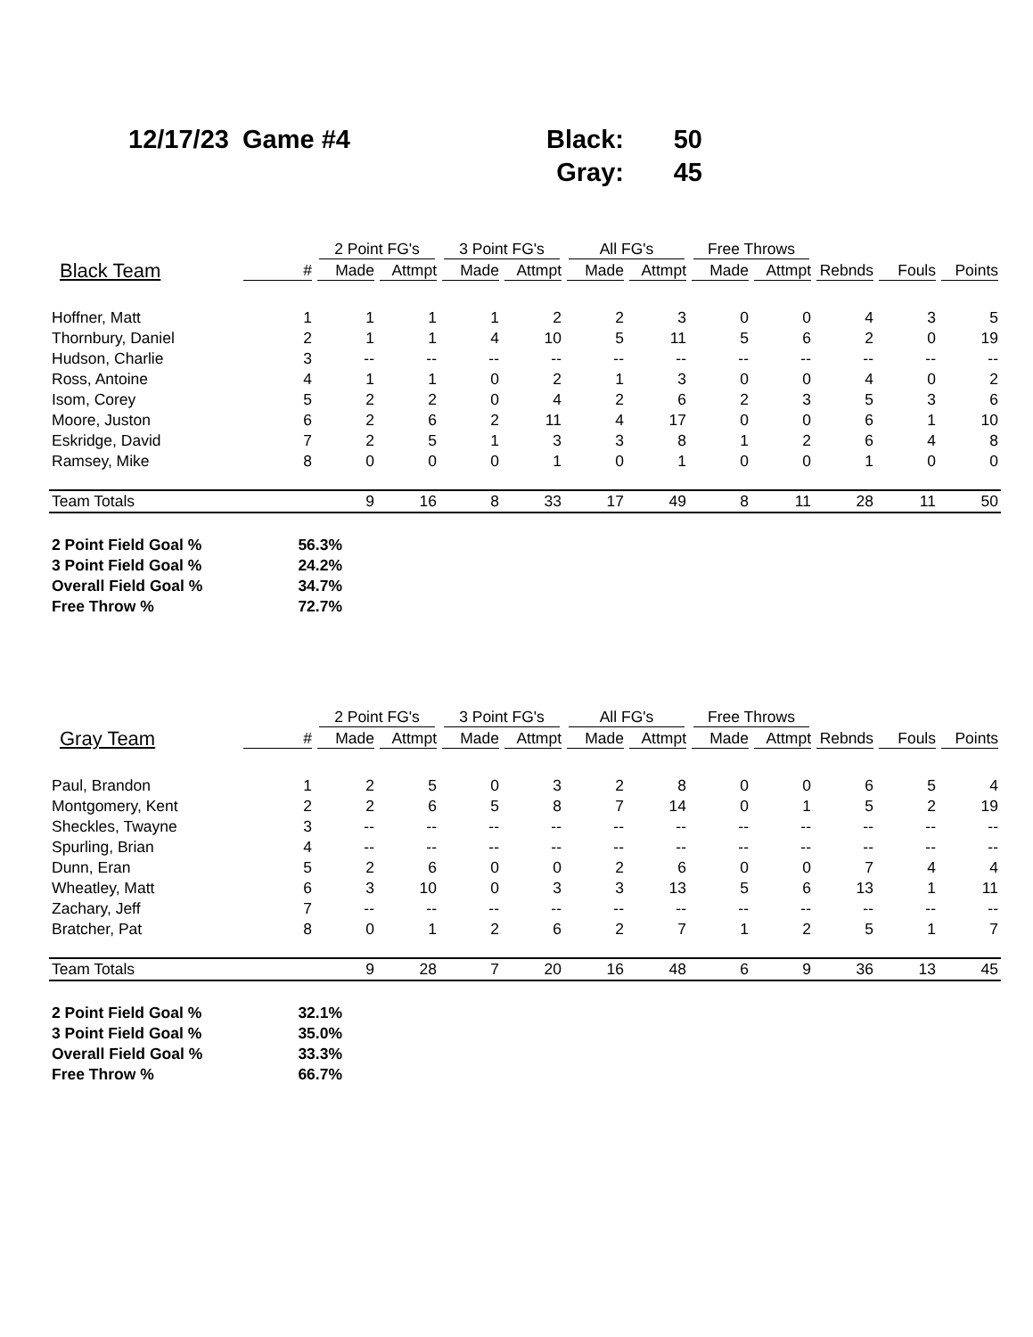| 12/17/23 | Game #4 | Black: | 50 |
| | | Gray: | 45 |
| | | 2 Point FG's | | 3 Point FG's | | All FG's | | Free Throws | | | | |
| --- | --- | --- | --- | --- | --- | --- | --- | --- | --- | --- | --- | --- |
| Black Team | # | Made | Attmpt | Made | Attmpt | Made | Attmpt | Made | Attmpt | Rebnds | Fouls | Points |
| Hoffner, Matt | 1 | 1 | 1 | 1 | 2 | 2 | 3 | 0 | 0 | 4 | 3 | 5 |
| Thornbury, Daniel | 2 | 1 | 1 | 4 | 10 | 5 | 11 | 5 | 6 | 2 | 0 | 19 |
| Hudson, Charlie | 3 | -- | -- | -- | -- | -- | -- | -- | -- | -- | -- | -- |
| Ross, Antoine | 4 | 1 | 1 | 0 | 2 | 1 | 3 | 0 | 0 | 4 | 0 | 2 |
| Isom, Corey | 5 | 2 | 2 | 0 | 4 | 2 | 6 | 2 | 3 | 5 | 3 | 6 |
| Moore, Juston | 6 | 2 | 6 | 2 | 11 | 4 | 17 | 0 | 0 | 6 | 1 | 10 |
| Eskridge, David | 7 | 2 | 5 | 1 | 3 | 3 | 8 | 1 | 2 | 6 | 4 | 8 |
| Ramsey, Mike | 8 | 0 | 0 | 0 | 1 | 0 | 1 | 0 | 0 | 1 | 0 | 0 |
| Team Totals | | 9 | 16 | 8 | 33 | 17 | 49 | 8 | 11 | 28 | 11 | 50 |
| 2 Point Field Goal % | 56.3% |
| 3 Point Field Goal % | 24.2% |
| Overall Field Goal % | 34.7% |
| Free Throw % | 72.7% |
| | | 2 Point FG's | | 3 Point FG's | | All FG's | | Free Throws | | | | |
| --- | --- | --- | --- | --- | --- | --- | --- | --- | --- | --- | --- | --- |
| Gray Team | # | Made | Attmpt | Made | Attmpt | Made | Attmpt | Made | Attmpt | Rebnds | Fouls | Points |
| Paul, Brandon | 1 | 2 | 5 | 0 | 3 | 2 | 8 | 0 | 0 | 6 | 5 | 4 |
| Montgomery, Kent | 2 | 2 | 6 | 5 | 8 | 7 | 14 | 0 | 1 | 5 | 2 | 19 |
| Sheckles, Twayne | 3 | -- | -- | -- | -- | -- | -- | -- | -- | -- | -- | -- |
| Spurling, Brian | 4 | -- | -- | -- | -- | -- | -- | -- | -- | -- | -- | -- |
| Dunn, Eran | 5 | 2 | 6 | 0 | 0 | 2 | 6 | 0 | 0 | 7 | 4 | 4 |
| Wheatley, Matt | 6 | 3 | 10 | 0 | 3 | 3 | 13 | 5 | 6 | 13 | 1 | 11 |
| Zachary, Jeff | 7 | -- | -- | -- | -- | -- | -- | -- | -- | -- | -- | -- |
| Bratcher, Pat | 8 | 0 | 1 | 2 | 6 | 2 | 7 | 1 | 2 | 5 | 1 | 7 |
| Team Totals | | 9 | 28 | 7 | 20 | 16 | 48 | 6 | 9 | 36 | 13 | 45 |
| 2 Point Field Goal % | 32.1% |
| 3 Point Field Goal % | 35.0% |
| Overall Field Goal % | 33.3% |
| Free Throw % | 66.7% |